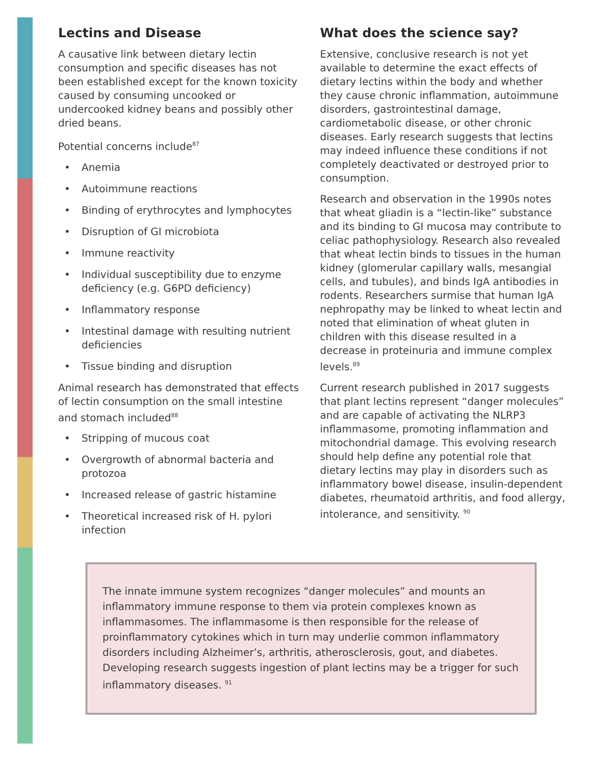Lectins and Disease
A causative link between dietary lectin consumption and specific diseases has not been established except for the known toxicity caused by consuming uncooked or undercooked kidney beans and possibly other dried beans.
Potential concerns include<sup>87</sup>
• Anemia
• Autoimmune reactions
• Binding of erythrocytes and lymphocytes
• Disruption of GI microbiota
• Immune reactivity
• Individual susceptibility due to enzyme deficiency (e.g. G6PD deficiency)
• Inflammatory response
• Intestinal damage with resulting nutrient deficiencies
• Tissue binding and disruption
Animal research has demonstrated that effects of lectin consumption on the small intestine and stomach included<sup>88</sup>
• Stripping of mucous coat
• Overgrowth of abnormal bacteria and protozoa
• Increased release of gastric histamine
• Theoretical increased risk of H. pylori infection
What does the science say?
Extensive, conclusive research is not yet available to determine the exact effects of dietary lectins within the body and whether they cause chronic inflammation, autoimmune disorders, gastrointestinal damage, cardiometabolic disease, or other chronic diseases. Early research suggests that lectins may indeed influence these conditions if not completely deactivated or destroyed prior to consumption.
Research and observation in the 1990s notes that wheat gliadin is a “lectin-like” substance and its binding to GI mucosa may contribute to celiac pathophysiology. Research also revealed that wheat lectin binds to tissues in the human kidney (glomerular capillary walls, mesangial cells, and tubules), and binds IgA antibodies in rodents. Researchers surmise that human IgA nephropathy may be linked to wheat lectin and noted that elimination of wheat gluten in children with this disease resulted in a decrease in proteinuria and immune complex levels.<sup>89</sup>
Current research published in 2017 suggests that plant lectins represent “danger molecules” and are capable of activating the NLRP3 inflammasome, promoting inflammation and mitochondrial damage. This evolving research should help define any potential role that dietary lectins may play in disorders such as inflammatory bowel disease, insulin-dependent diabetes, rheumatoid arthritis, and food allergy, intolerance, and sensitivity. <sup>90</sup>
The innate immune system recognizes “danger molecules” and mounts an inflammatory immune response to them via protein complexes known as inflammasomes. The inflammasome is then responsible for the release of proinflammatory cytokines which in turn may underlie common inflammatory disorders including Alzheimer’s, arthritis, atherosclerosis, gout, and diabetes. Developing research suggests ingestion of plant lectins may be a trigger for such inflammatory diseases. <sup>91</sup>